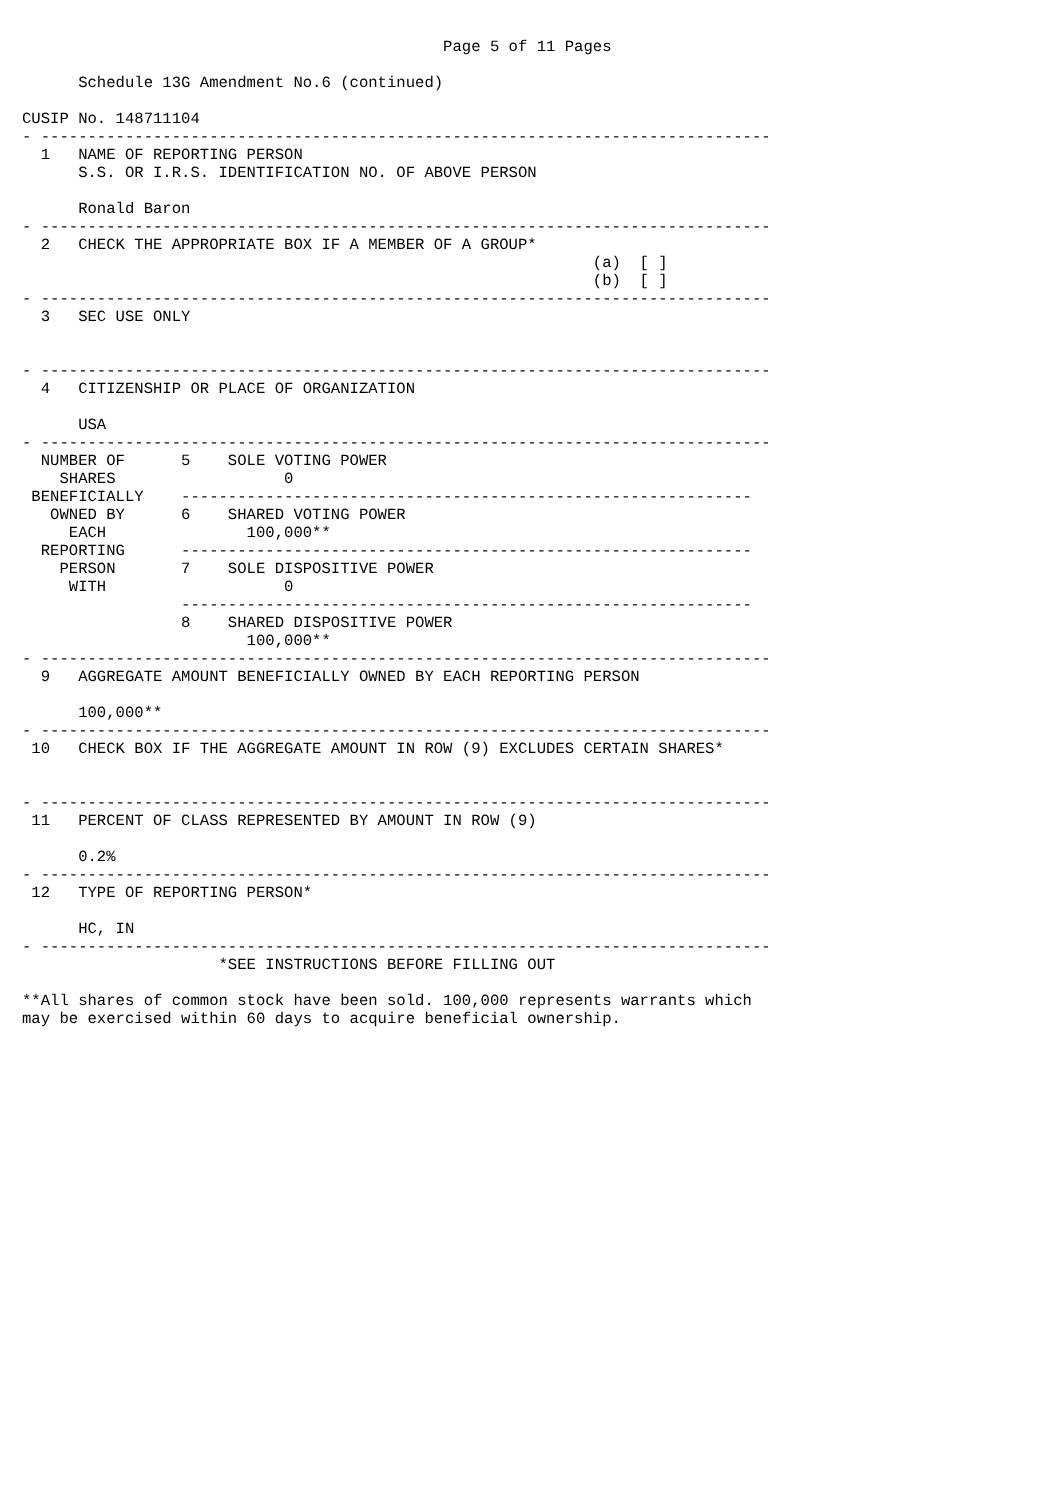Page 5 of 11 Pages

      Schedule 13G Amendment No.6 (continued)

CUSIP No. 148711104
- ------------------------------------------------------------------------------
  1   NAME OF REPORTING PERSON
      S.S. OR I.R.S. IDENTIFICATION NO. OF ABOVE PERSON

      Ronald Baron
- ------------------------------------------------------------------------------
  2   CHECK THE APPROPRIATE BOX IF A MEMBER OF A GROUP*
                                                             (a)  [ ]
                                                             (b)  [ ]
- ------------------------------------------------------------------------------
  3   SEC USE ONLY


- ------------------------------------------------------------------------------
  4   CITIZENSHIP OR PLACE OF ORGANIZATION

      USA
- ------------------------------------------------------------------------------
  NUMBER OF      5    SOLE VOTING POWER
    SHARES                  0
 BENEFICIALLY    -------------------------------------------------------------
   OWNED BY      6    SHARED VOTING POWER
     EACH               100,000**
  REPORTING      -------------------------------------------------------------
    PERSON       7    SOLE DISPOSITIVE POWER
     WITH                   0
                 -------------------------------------------------------------
                 8    SHARED DISPOSITIVE POWER
                        100,000**
- ------------------------------------------------------------------------------
  9   AGGREGATE AMOUNT BENEFICIALLY OWNED BY EACH REPORTING PERSON

      100,000**
- ------------------------------------------------------------------------------
 10   CHECK BOX IF THE AGGREGATE AMOUNT IN ROW (9) EXCLUDES CERTAIN SHARES*


- ------------------------------------------------------------------------------
 11   PERCENT OF CLASS REPRESENTED BY AMOUNT IN ROW (9)

      0.2%
- ------------------------------------------------------------------------------
 12   TYPE OF REPORTING PERSON*

      HC, IN
- ------------------------------------------------------------------------------
                     *SEE INSTRUCTIONS BEFORE FILLING OUT

**All shares of common stock have been sold. 100,000 represents warrants which
may be exercised within 60 days to acquire beneficial ownership.